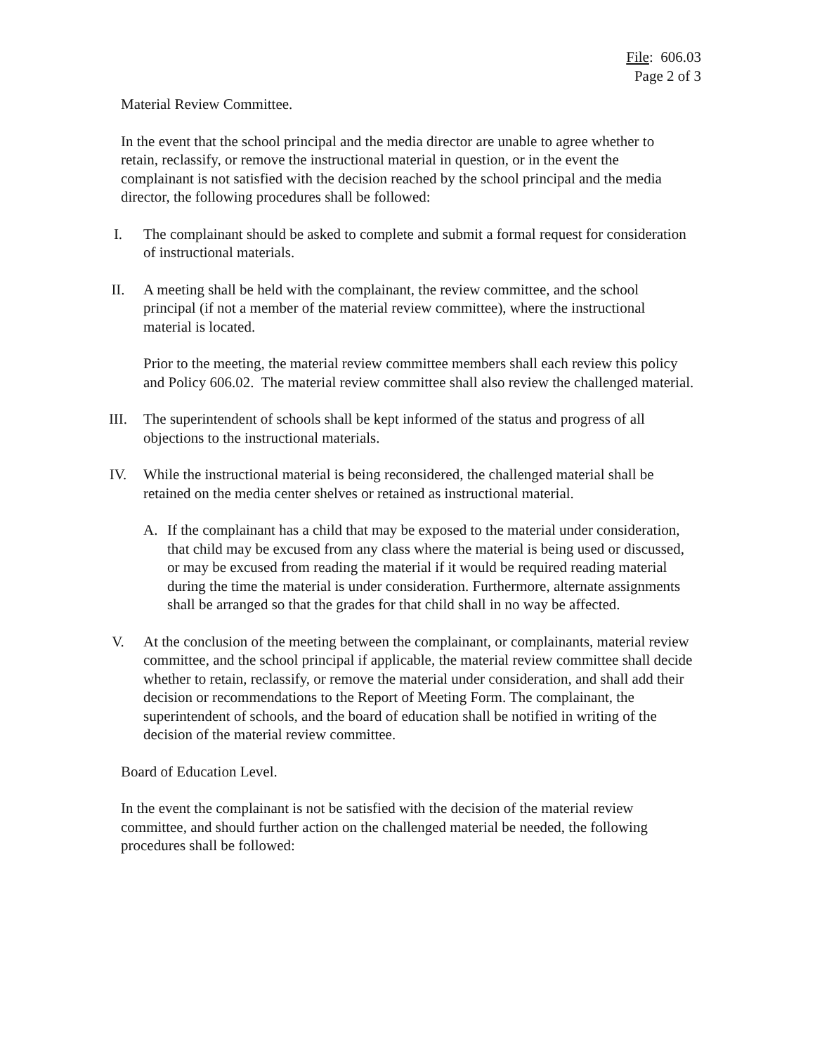File: 606.03
Page 2 of 3
Material Review Committee.
In the event that the school principal and the media director are unable to agree whether to retain, reclassify, or remove the instructional material in question, or in the event the complainant is not satisfied with the decision reached by the school principal and the media director, the following procedures shall be followed:
I. The complainant should be asked to complete and submit a formal request for consideration of instructional materials.
II. A meeting shall be held with the complainant, the review committee, and the school principal (if not a member of the material review committee), where the instructional material is located.
Prior to the meeting, the material review committee members shall each review this policy and Policy 606.02. The material review committee shall also review the challenged material.
III. The superintendent of schools shall be kept informed of the status and progress of all objections to the instructional materials.
IV. While the instructional material is being reconsidered, the challenged material shall be retained on the media center shelves or retained as instructional material.
A. If the complainant has a child that may be exposed to the material under consideration, that child may be excused from any class where the material is being used or discussed, or may be excused from reading the material if it would be required reading material during the time the material is under consideration. Furthermore, alternate assignments shall be arranged so that the grades for that child shall in no way be affected.
V. At the conclusion of the meeting between the complainant, or complainants, material review committee, and the school principal if applicable, the material review committee shall decide whether to retain, reclassify, or remove the material under consideration, and shall add their decision or recommendations to the Report of Meeting Form. The complainant, the superintendent of schools, and the board of education shall be notified in writing of the decision of the material review committee.
Board of Education Level.
In the event the complainant is not be satisfied with the decision of the material review committee, and should further action on the challenged material be needed, the following procedures shall be followed: